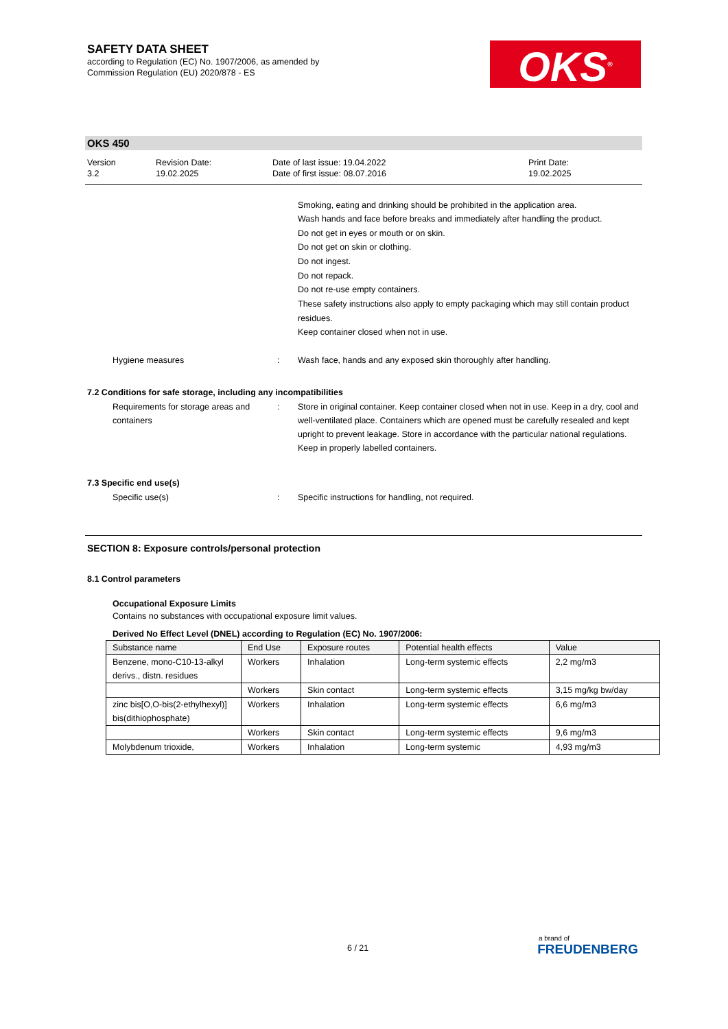SAFETY DATA SHEET
according to Regulation (EC) No. 1907/2006, as amended by
Commission Regulation (EU) 2020/878 - ES
OKS<sup>®</sup>
OKS 450
Version
3.2
Revision Date:
19.02.2025
Date of last issue: 19.04.2022
Date of first issue: 08.07.2016
Print Date:
19.02.2025
Smoking, eating and drinking should be prohibited in the application area.
Wash hands and face before breaks and immediately after handling the product.
Do not get in eyes or mouth or on skin.
Do not get on skin or clothing.
Do not ingest.
Do not repack.
Do not re-use empty containers.
These safety instructions also apply to empty packaging which may still contain product residues.
Keep container closed when not in use.
Hygiene measures :
Wash face, hands and any exposed skin thoroughly after handling.
7.2 Conditions for safe storage, including any incompatibilities
Requirements for storage areas and containers
:
Store in original container. Keep container closed when not in use. Keep in a dry, cool and well-ventilated place. Containers which are opened must be carefully resealed and kept upright to prevent leakage. Store in accordance with the particular national regulations. Keep in properly labelled containers.
7.3 Specific end use(s)
Specific use(s) :
Specific instructions for handling, not required.
SECTION 8: Exposure controls/personal protection
8.1 Control parameters
Occupational Exposure Limits
Contains no substances with occupational exposure limit values.
Derived No Effect Level (DNEL) according to Regulation (EC) No. 1907/2006:
| Substance name | End Use | Exposure routes | Potential health effects | Value |
| --- | --- | --- | --- | --- |
| Benzene, mono-C10-13-alkyl derivs., distn. residues | Workers | Inhalation | Long-term systemic effects | 2,2 mg/m3 |
| | Workers | Skin contact | Long-term systemic effects | 3,15 mg/kg bw/day |
| zinc bis[O,O-bis(2-ethylhexyl)] bis(dithiophosphate) | Workers | Inhalation | Long-term systemic effects | 6,6 mg/m3 |
| | Workers | Skin contact | Long-term systemic effects | 9,6 mg/m3 |
| Molybdenum trioxide, | Workers | Inhalation | Long-term systemic | 4,93 mg/m3 |
6 / 21
a brand of
FREUDENBERG